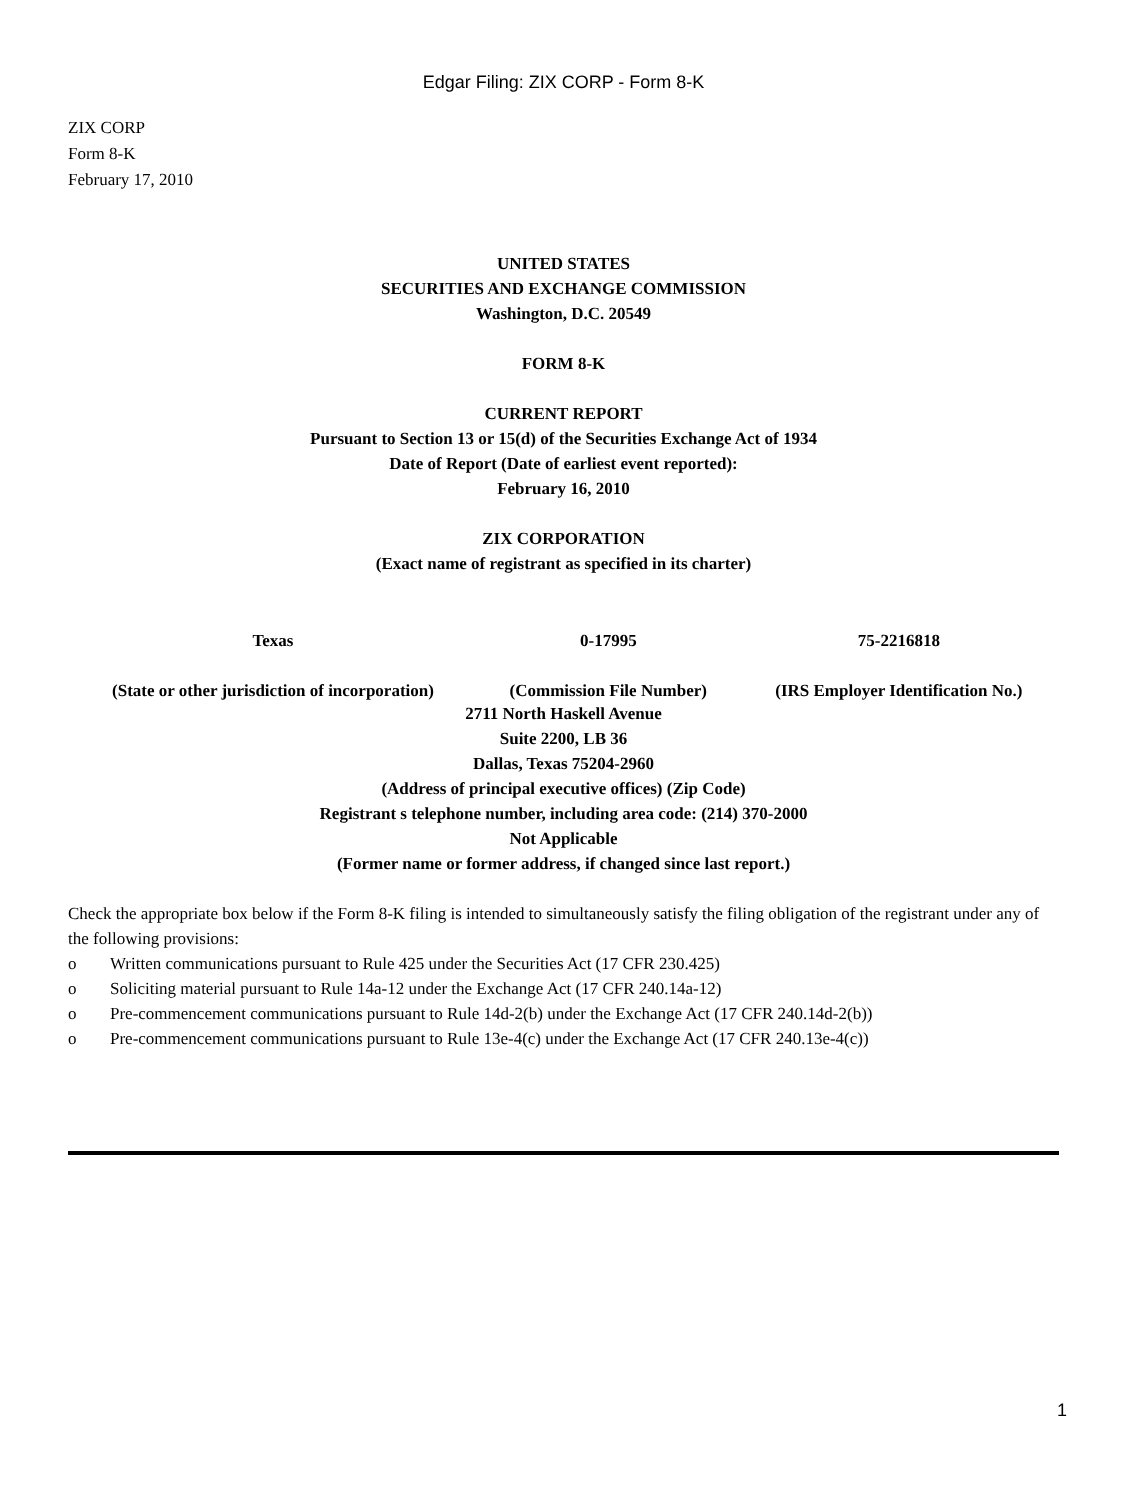Edgar Filing: ZIX CORP - Form 8-K
ZIX CORP
Form 8-K
February 17, 2010
UNITED STATES
SECURITIES AND EXCHANGE COMMISSION
Washington, D.C. 20549
FORM 8-K
CURRENT REPORT
Pursuant to Section 13 or 15(d) of the Securities Exchange Act of 1934
Date of Report (Date of earliest event reported):
February 16, 2010
ZIX CORPORATION
(Exact name of registrant as specified in its charter)
| Texas | 0-17995 | 75-2216818 |
| (State or other jurisdiction of incorporation) | (Commission File Number) | (IRS Employer Identification No.) |
2711 North Haskell Avenue
Suite 2200, LB 36
Dallas, Texas 75204-2960
(Address of principal executive offices) (Zip Code)
Registrant s telephone number, including area code: (214) 370-2000
Not Applicable
(Former name or former address, if changed since last report.)
Check the appropriate box below if the Form 8-K filing is intended to simultaneously satisfy the filing obligation of the registrant under any of the following provisions:
o Written communications pursuant to Rule 425 under the Securities Act (17 CFR 230.425)
o Soliciting material pursuant to Rule 14a-12 under the Exchange Act (17 CFR 240.14a-12)
o Pre-commencement communications pursuant to Rule 14d-2(b) under the Exchange Act (17 CFR 240.14d-2(b))
o Pre-commencement communications pursuant to Rule 13e-4(c) under the Exchange Act (17 CFR 240.13e-4(c))
1